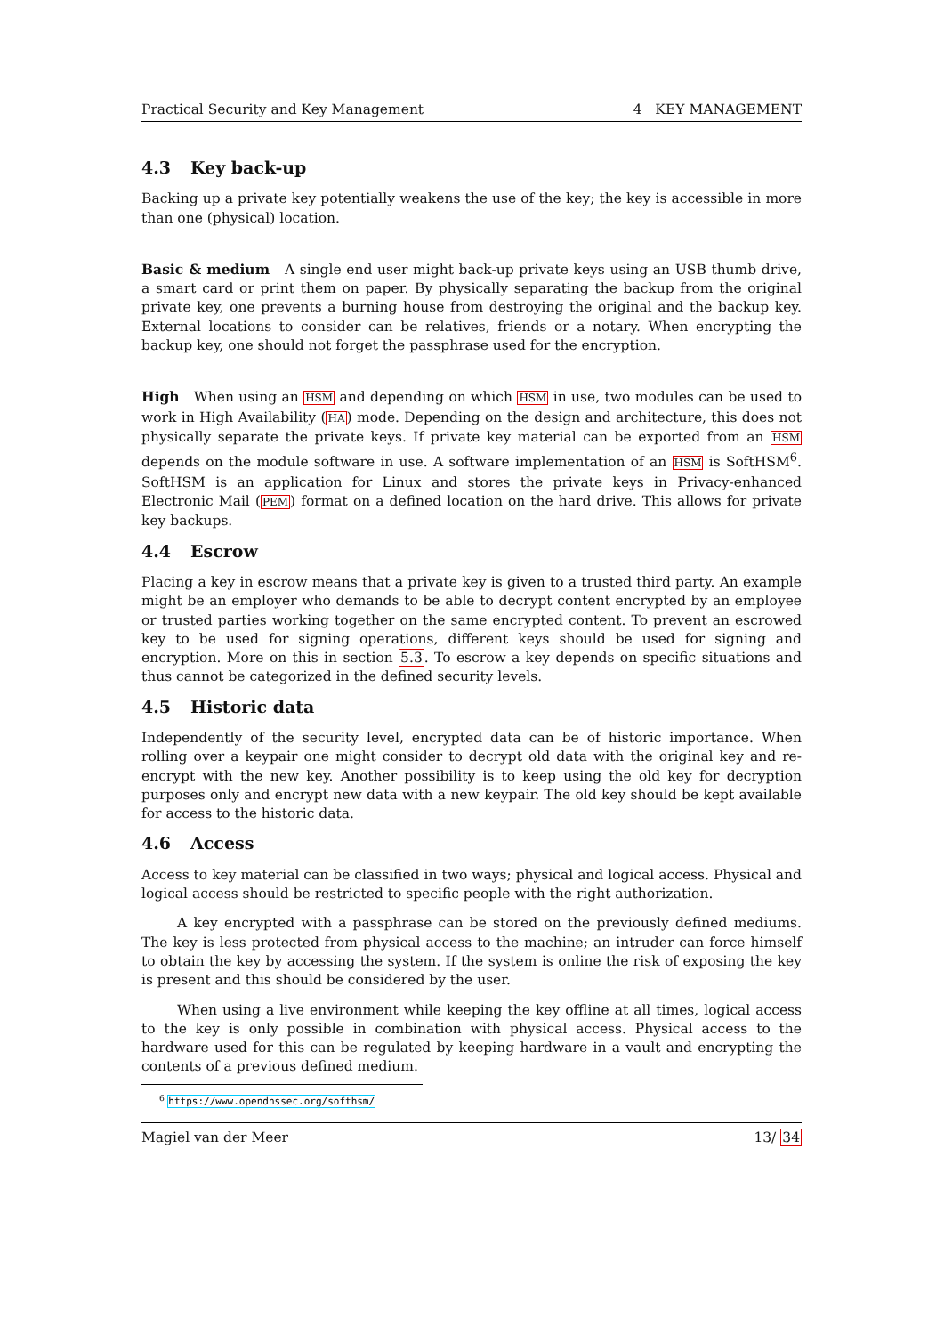Practical Security and Key Management 4 KEY MANAGEMENT
4.3 Key back-up
Backing up a private key potentially weakens the use of the key; the key is accessible in more than one (physical) location.
Basic & medium A single end user might back-up private keys using an USB thumb drive, a smart card or print them on paper. By physically separating the backup from the original private key, one prevents a burning house from destroying the original and the backup key. External locations to consider can be relatives, friends or a notary. When encrypting the backup key, one should not forget the passphrase used for the encryption.
High When using an HSM and depending on which HSM in use, two modules can be used to work in High Availability (HA) mode. Depending on the design and architecture, this does not physically separate the private keys. If private key material can be exported from an HSM depends on the module software in use. A software implementation of an HSM is SoftHSM<sup>6</sup>. SoftHSM is an application for Linux and stores the private keys in Privacy-enhanced Electronic Mail (PEM) format on a defined location on the hard drive. This allows for private key backups.
4.4 Escrow
Placing a key in escrow means that a private key is given to a trusted third party. An example might be an employer who demands to be able to decrypt content encrypted by an employee or trusted parties working together on the same encrypted content. To prevent an escrowed key to be used for signing operations, different keys should be used for signing and encryption. More on this in section 5.3. To escrow a key depends on specific situations and thus cannot be categorized in the defined security levels.
4.5 Historic data
Independently of the security level, encrypted data can be of historic importance. When rolling over a keypair one might consider to decrypt old data with the original key and re-encrypt with the new key. Another possibility is to keep using the old key for decryption purposes only and encrypt new data with a new keypair. The old key should be kept available for access to the historic data.
4.6 Access
Access to key material can be classified in two ways; physical and logical access. Physical and logical access should be restricted to specific people with the right authorization.
A key encrypted with a passphrase can be stored on the previously defined mediums. The key is less protected from physical access to the machine; an intruder can force himself to obtain the key by accessing the system. If the system is online the risk of exposing the key is present and this should be considered by the user.
When using a live environment while keeping the key offline at all times, logical access to the key is only possible in combination with physical access. Physical access to the hardware used for this can be regulated by keeping hardware in a vault and encrypting the contents of a previous defined medium.
<sup>6</sup> https://www.opendnssec.org/softhsm/
Magiel van der Meer 13/ 34